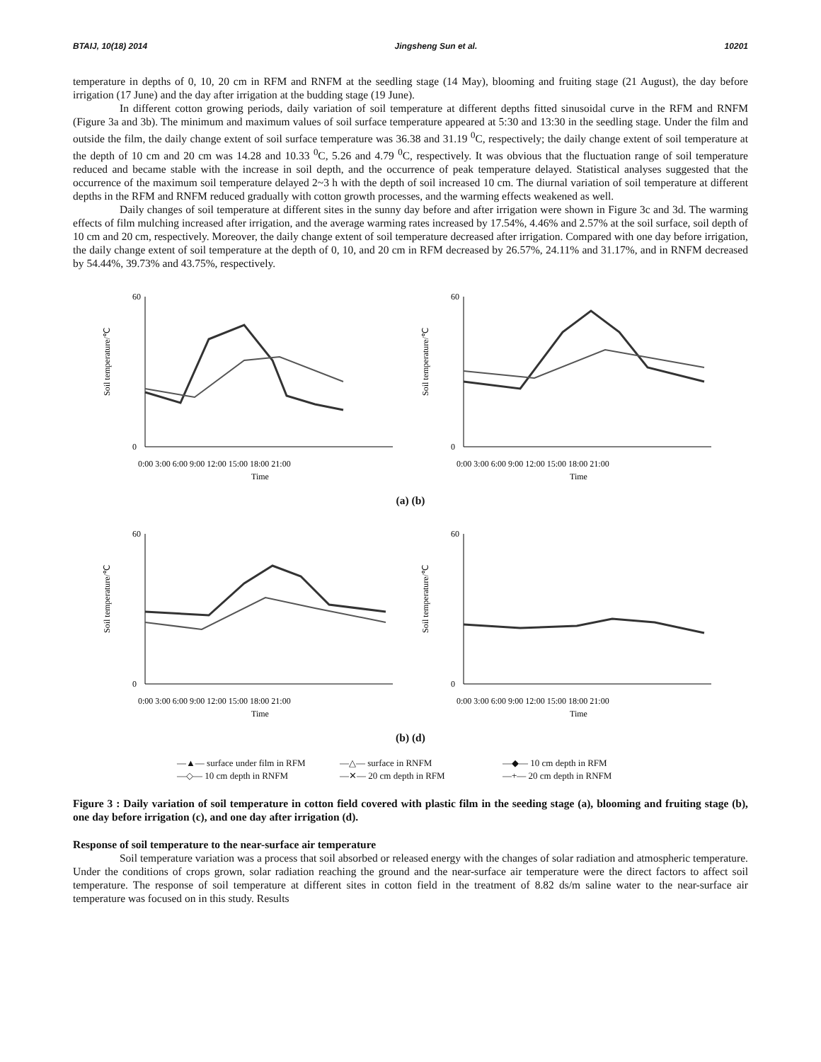BTAIJ, 10(18) 2014 Jingsheng Sun et al. 10201
temperature in depths of 0, 10, 20 cm in RFM and RNFM at the seedling stage (14 May), blooming and fruiting stage (21 August), the day before irrigation (17 June) and the day after irrigation at the budding stage (19 June).
In different cotton growing periods, daily variation of soil temperature at different depths fitted sinusoidal curve in the RFM and RNFM (Figure 3a and 3b). The minimum and maximum values of soil surface temperature appeared at 5:30 and 13:30 in the seedling stage. Under the film and outside the film, the daily change extent of soil surface temperature was 36.38 and 31.19 <sup>0</sup>C, respectively; the daily change extent of soil temperature at the depth of 10 cm and 20 cm was 14.28 and 10.33 <sup>0</sup>C, 5.26 and 4.79 <sup>0</sup>C, respectively. It was obvious that the fluctuation range of soil temperature reduced and became stable with the increase in soil depth, and the occurrence of peak temperature delayed. Statistical analyses suggested that the occurrence of the maximum soil temperature delayed 2~3 h with the depth of soil increased 10 cm. The diurnal variation of soil temperature at different depths in the RFM and RNFM reduced gradually with cotton growth processes, and the warming effects weakened as well.
Daily changes of soil temperature at different sites in the sunny day before and after irrigation were shown in Figure 3c and 3d. The warming effects of film mulching increased after irrigation, and the average warming rates increased by 17.54%, 4.46% and 2.57% at the soil surface, soil depth of 10 cm and 20 cm, respectively. Moreover, the daily change extent of soil temperature decreased after irrigation. Compared with one day before irrigation, the daily change extent of soil temperature at the depth of 0, 10, and 20 cm in RFM decreased by 26.57%, 24.11% and 31.17%, and in RNFM decreased by 54.44%, 39.73% and 43.75%, respectively.
Soil temperature/℃
60
0
0:00 3:00 6:00 9:00 12:00 15:00 18:00 21:00
Time
Soil temperature/℃
60
0
0:00 3:00 6:00 9:00 12:00 15:00 18:00 21:00
Time
(a) (b)
Soil temperature/℃
60
0
0:00 3:00 6:00 9:00 12:00 15:00 18:00 21:00
Time
Soil temperature/℃
60
0
0:00 3:00 6:00 9:00 12:00 15:00 18:00 21:00
Time
(b) (d)
—▲— surface under film in RFM —△— surface in RNFM —◆— 10 cm depth in RFM —◇— 10 cm depth in RNFM —✕— 20 cm depth in RFM —+— 20 cm depth in RNFM
Figure 3 : Daily variation of soil temperature in cotton field covered with plastic film in the seeding stage (a), blooming and fruiting stage (b), one day before irrigation (c), and one day after irrigation (d).
Response of soil temperature to the near-surface air temperature
Soil temperature variation was a process that soil absorbed or released energy with the changes of solar radiation and atmospheric temperature. Under the conditions of crops grown, solar radiation reaching the ground and the near-surface air temperature were the direct factors to affect soil temperature. The response of soil temperature at different sites in cotton field in the treatment of 8.82 ds/m saline water to the near-surface air temperature was focused on in this study. Results